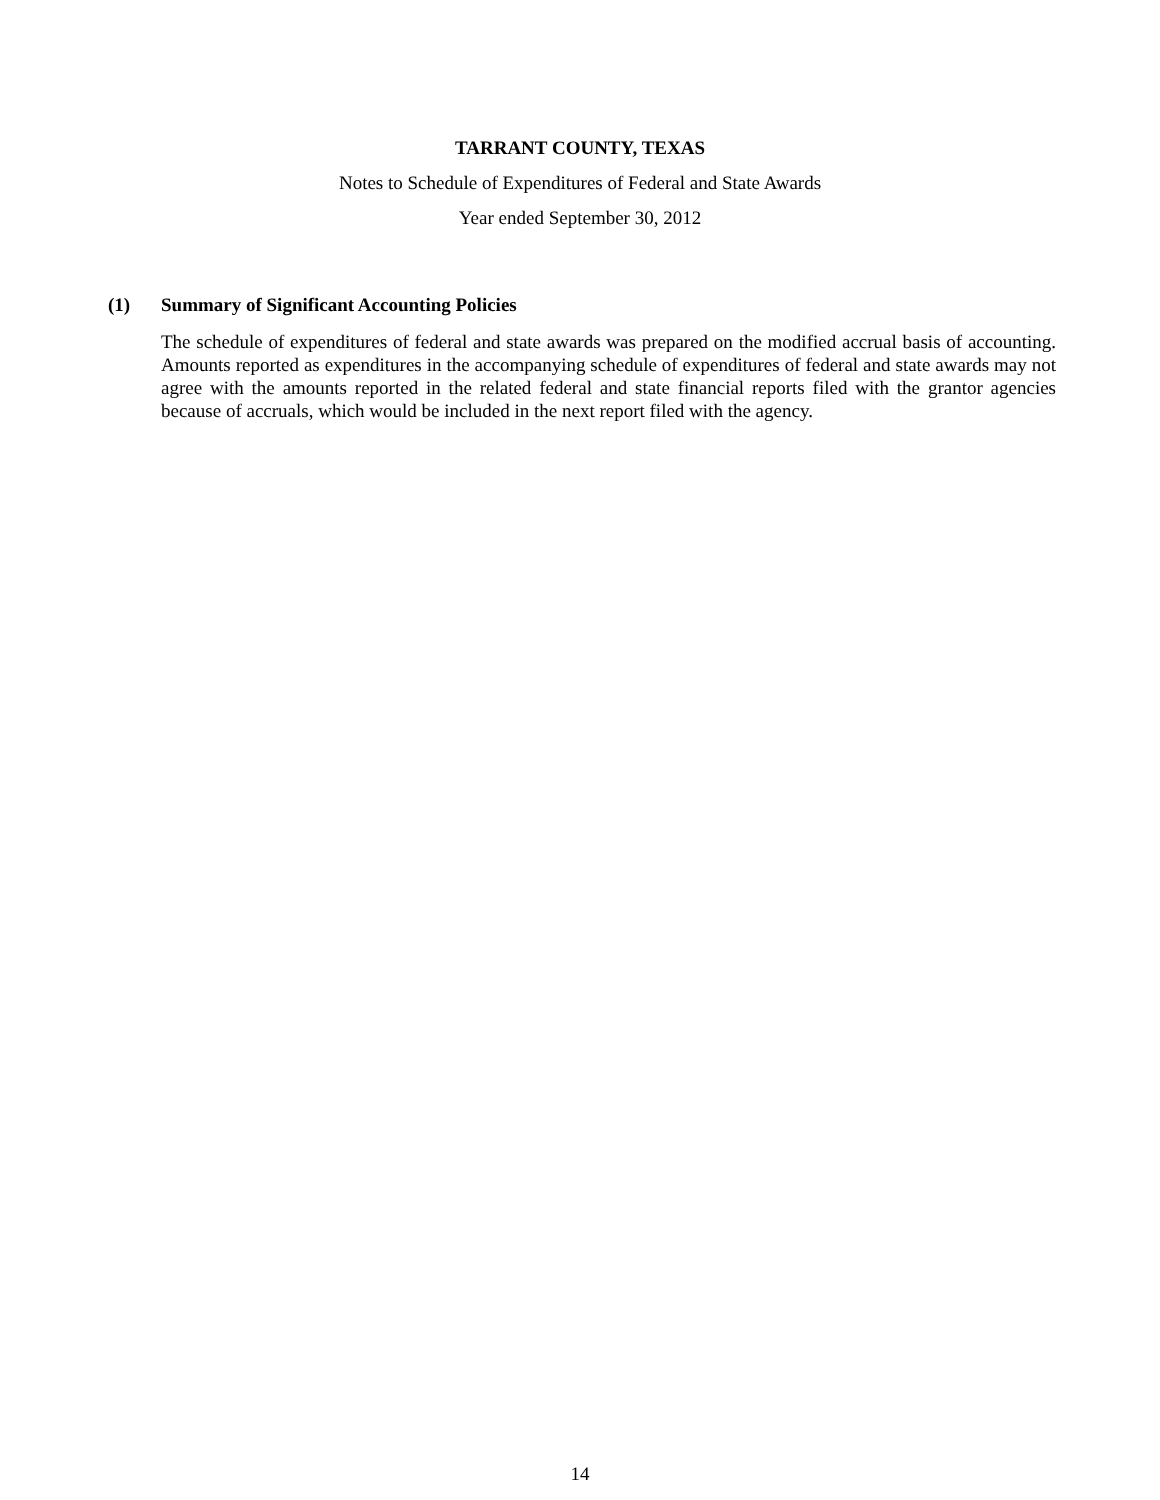TARRANT COUNTY, TEXAS
Notes to Schedule of Expenditures of Federal and State Awards
Year ended September 30, 2012
(1) Summary of Significant Accounting Policies
The schedule of expenditures of federal and state awards was prepared on the modified accrual basis of accounting. Amounts reported as expenditures in the accompanying schedule of expenditures of federal and state awards may not agree with the amounts reported in the related federal and state financial reports filed with the grantor agencies because of accruals, which would be included in the next report filed with the agency.
14